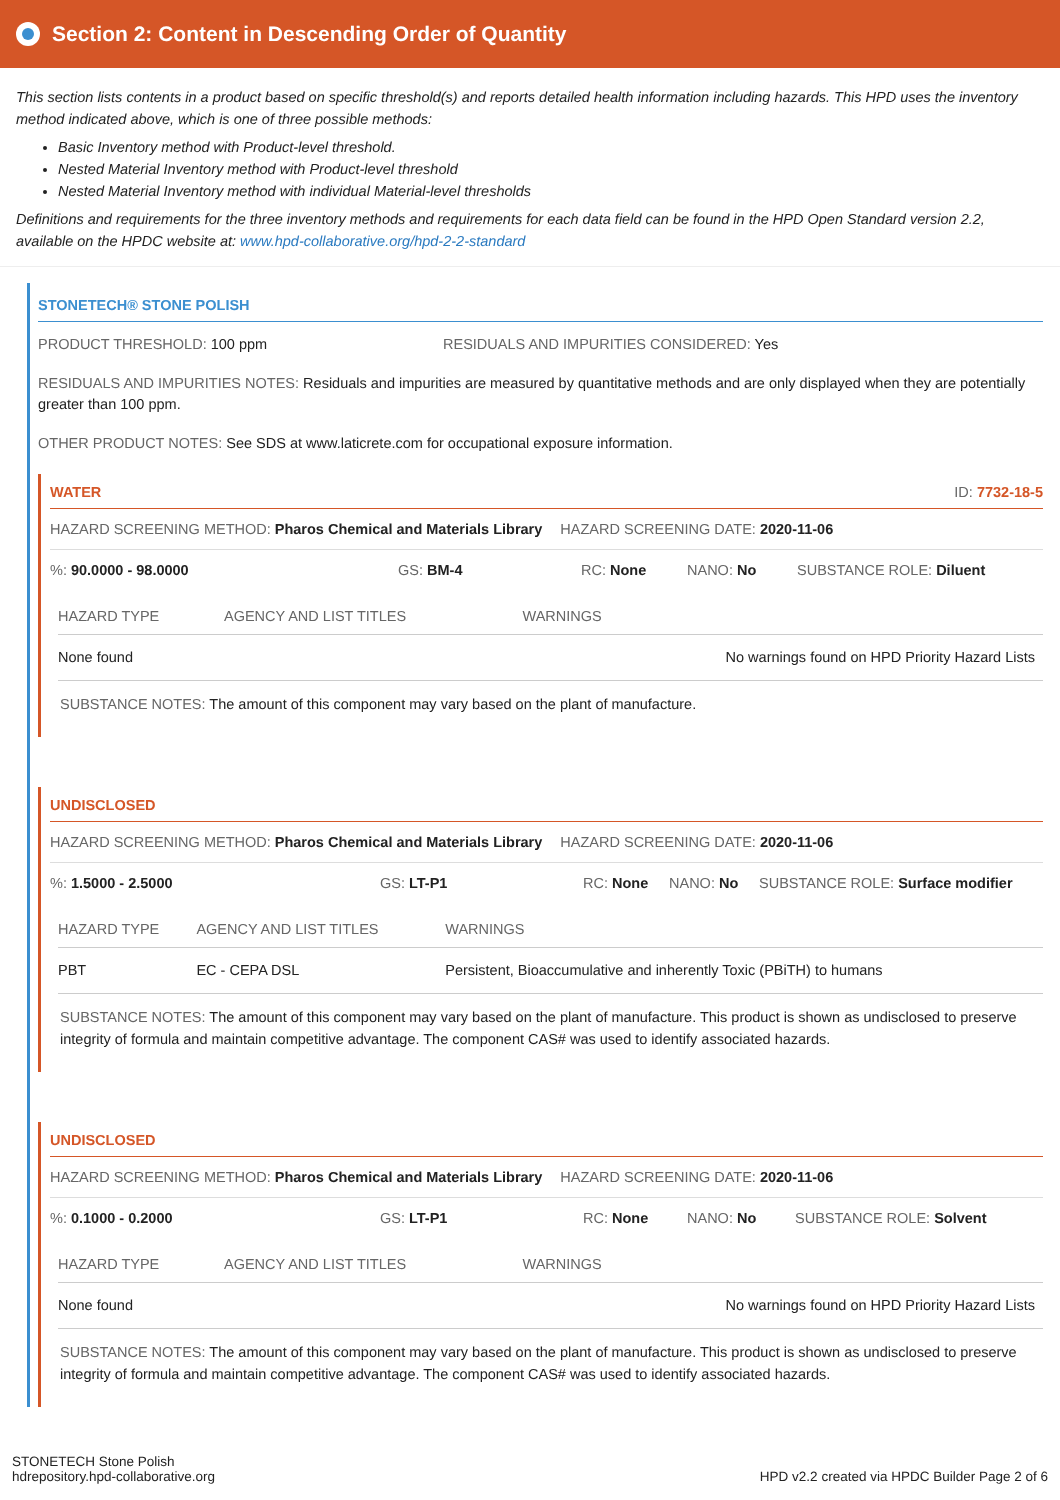Section 2: Content in Descending Order of Quantity
This section lists contents in a product based on specific threshold(s) and reports detailed health information including hazards. This HPD uses the inventory method indicated above, which is one of three possible methods:
Basic Inventory method with Product-level threshold.
Nested Material Inventory method with Product-level threshold
Nested Material Inventory method with individual Material-level thresholds
Definitions and requirements for the three inventory methods and requirements for each data field can be found in the HPD Open Standard version 2.2, available on the HPDC website at: www.hpd-collaborative.org/hpd-2-2-standard
STONETECH® STONE POLISH
PRODUCT THRESHOLD: 100 ppm RESIDUALS AND IMPURITIES CONSIDERED: Yes
RESIDUALS AND IMPURITIES NOTES: Residuals and impurities are measured by quantitative methods and are only displayed when they are potentially greater than 100 ppm.
OTHER PRODUCT NOTES: See SDS at www.laticrete.com for occupational exposure information.
WATER ID: 7732-18-5
HAZARD SCREENING METHOD: Pharos Chemical and Materials Library HAZARD SCREENING DATE: 2020-11-06
%: 90.0000 - 98.0000 GS: BM-4 RC: None NANO: No SUBSTANCE ROLE: Diluent
| HAZARD TYPE | AGENCY AND LIST TITLES | WARNINGS |
| --- | --- | --- |
| None found | | No warnings found on HPD Priority Hazard Lists |
SUBSTANCE NOTES: The amount of this component may vary based on the plant of manufacture.
UNDISCLOSED
HAZARD SCREENING METHOD: Pharos Chemical and Materials Library HAZARD SCREENING DATE: 2020-11-06
%: 1.5000 - 2.5000 GS: LT-P1 RC: None NANO: No SUBSTANCE ROLE: Surface modifier
| HAZARD TYPE | AGENCY AND LIST TITLES | WARNINGS |
| --- | --- | --- |
| PBT | EC - CEPA DSL | Persistent, Bioaccumulative and inherently Toxic (PBiTH) to humans |
SUBSTANCE NOTES: The amount of this component may vary based on the plant of manufacture. This product is shown as undisclosed to preserve integrity of formula and maintain competitive advantage. The component CAS# was used to identify associated hazards.
UNDISCLOSED
HAZARD SCREENING METHOD: Pharos Chemical and Materials Library HAZARD SCREENING DATE: 2020-11-06
%: 0.1000 - 0.2000 GS: LT-P1 RC: None NANO: No SUBSTANCE ROLE: Solvent
| HAZARD TYPE | AGENCY AND LIST TITLES | WARNINGS |
| --- | --- | --- |
| None found | | No warnings found on HPD Priority Hazard Lists |
SUBSTANCE NOTES: The amount of this component may vary based on the plant of manufacture. This product is shown as undisclosed to preserve integrity of formula and maintain competitive advantage. The component CAS# was used to identify associated hazards.
STONETECH Stone Polish
hdrepository.hpd-collaborative.org
HPD v2.2 created via HPDC Builder Page 2 of 6